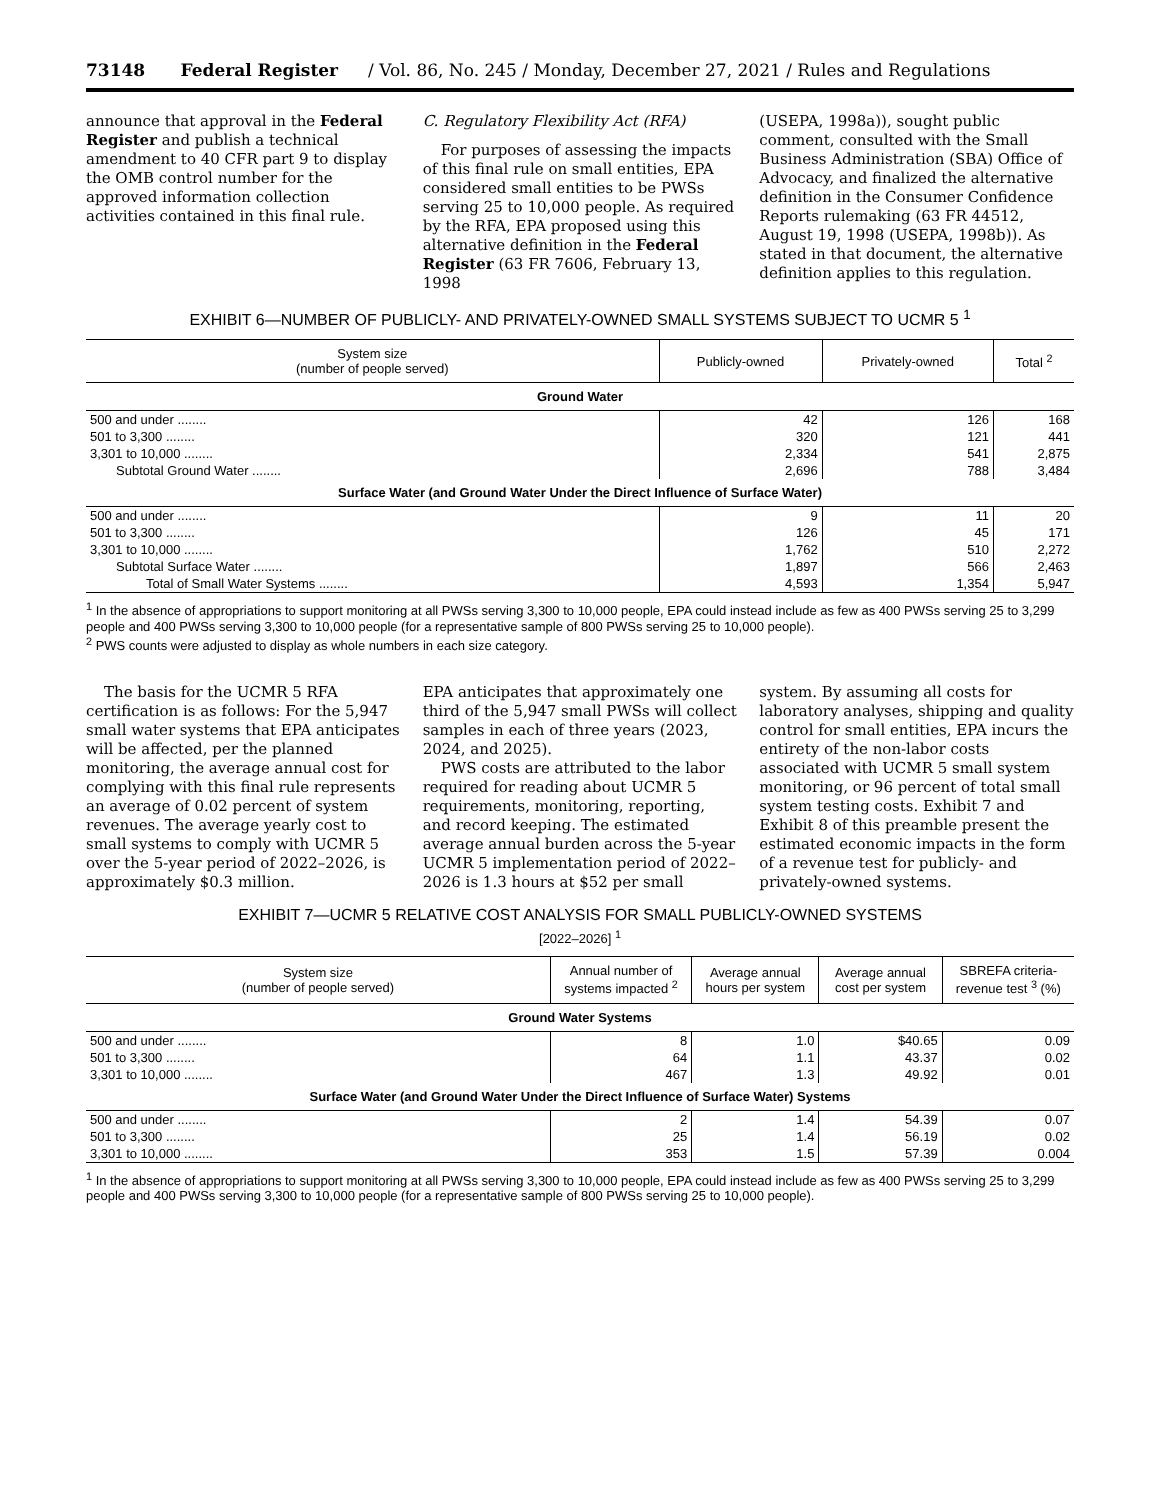73148 Federal Register / Vol. 86, No. 245 / Monday, December 27, 2021 / Rules and Regulations
announce that approval in the Federal Register and publish a technical amendment to 40 CFR part 9 to display the OMB control number for the approved information collection activities contained in this final rule.
C. Regulatory Flexibility Act (RFA)
For purposes of assessing the impacts of this final rule on small entities, EPA considered small entities to be PWSs serving 25 to 10,000 people. As required by the RFA, EPA proposed using this alternative definition in the Federal Register (63 FR 7606, February 13, 1998
(USEPA, 1998a)), sought public comment, consulted with the Small Business Administration (SBA) Office of Advocacy, and finalized the alternative definition in the Consumer Confidence Reports rulemaking (63 FR 44512, August 19, 1998 (USEPA, 1998b)). As stated in that document, the alternative definition applies to this regulation.
EXHIBIT 6—NUMBER OF PUBLICLY- AND PRIVATELY-OWNED SMALL SYSTEMS SUBJECT TO UCMR 5 <sup>1</sup>
| System size (number of people served) | Publicly-owned | Privately-owned | Total <sup>2</sup> |
| --- | --- | --- | --- |
| Ground Water | | | |
| 500 and under ........ | 42 | 126 | 168 |
| 501 to 3,300 ........ | 320 | 121 | 441 |
| 3,301 to 10,000 ........ | 2,334 | 541 | 2,875 |
| Subtotal Ground Water ........ | 2,696 | 788 | 3,484 |
| Surface Water (and Ground Water Under the Direct Influence of Surface Water) | | | |
| 500 and under ........ | 9 | 11 | 20 |
| 501 to 3,300 ........ | 126 | 45 | 171 |
| 3,301 to 10,000 ........ | 1,762 | 510 | 2,272 |
| Subtotal Surface Water ........ | 1,897 | 566 | 2,463 |
| Total of Small Water Systems ........ | 4,593 | 1,354 | 5,947 |
<sup>1</sup> In the absence of appropriations to support monitoring at all PWSs serving 3,300 to 10,000 people, EPA could instead include as few as 400 PWSs serving 25 to 3,299 people and 400 PWSs serving 3,300 to 10,000 people (for a representative sample of 800 PWSs serving 25 to 10,000 people).
<sup>2</sup> PWS counts were adjusted to display as whole numbers in each size category.
The basis for the UCMR 5 RFA certification is as follows: For the 5,947 small water systems that EPA anticipates will be affected, per the planned monitoring, the average annual cost for complying with this final rule represents an average of 0.02 percent of system revenues. The average yearly cost to small systems to comply with UCMR 5 over the 5-year period of 2022–2026, is approximately $0.3 million.
EPA anticipates that approximately one third of the 5,947 small PWSs will collect samples in each of three years (2023, 2024, and 2025).
PWS costs are attributed to the labor required for reading about UCMR 5 requirements, monitoring, reporting, and record keeping. The estimated average annual burden across the 5-year UCMR 5 implementation period of 2022–2026 is 1.3 hours at $52 per small
system. By assuming all costs for laboratory analyses, shipping and quality control for small entities, EPA incurs the entirety of the non-labor costs associated with UCMR 5 small system monitoring, or 96 percent of total small system testing costs. Exhibit 7 and Exhibit 8 of this preamble present the estimated economic impacts in the form of a revenue test for publicly- and privately-owned systems.
EXHIBIT 7—UCMR 5 RELATIVE COST ANALYSIS FOR SMALL PUBLICLY-OWNED SYSTEMS
[2022–2026] <sup>1</sup>
| System size (number of people served) | Annual number of systems impacted <sup>2</sup> | Average annual hours per system | Average annual cost per system | SBREFA criteria-revenue test <sup>3</sup> (%) |
| --- | --- | --- | --- | --- |
| Ground Water Systems | | | | |
| 500 and under ........ | 8 | 1.0 | $40.65 | 0.09 |
| 501 to 3,300 ........ | 64 | 1.1 | 43.37 | 0.02 |
| 3,301 to 10,000 ........ | 467 | 1.3 | 49.92 | 0.01 |
| Surface Water (and Ground Water Under the Direct Influence of Surface Water) Systems | | | | |
| 500 and under ........ | 2 | 1.4 | 54.39 | 0.07 |
| 501 to 3,300 ........ | 25 | 1.4 | 56.19 | 0.02 |
| 3,301 to 10,000 ........ | 353 | 1.5 | 57.39 | 0.004 |
<sup>1</sup> In the absence of appropriations to support monitoring at all PWSs serving 3,300 to 10,000 people, EPA could instead include as few as 400 PWSs serving 25 to 3,299 people and 400 PWSs serving 3,300 to 10,000 people (for a representative sample of 800 PWSs serving 25 to 10,000 people).